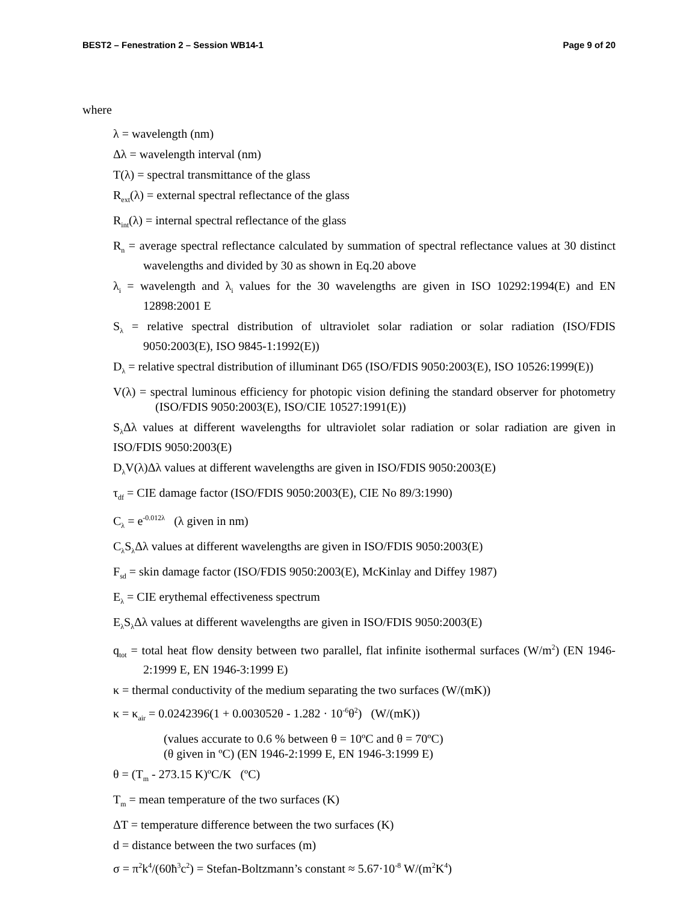BEST2 – Fenestration 2 – Session WB14-1 Page 9 of 20
where
λ = wavelength (nm)
Δλ = wavelength interval (nm)
T(λ) = spectral transmittance of the glass
R<sub>ext</sub>(λ) = external spectral reflectance of the glass
R<sub>int</sub>(λ) = internal spectral reflectance of the glass
R<sub>n</sub> = average spectral reflectance calculated by summation of spectral reflectance values at 30 distinct wavelengths and divided by 30 as shown in Eq.20 above
λ<sub>i</sub> = wavelength and λ<sub>i</sub> values for the 30 wavelengths are given in ISO 10292:1994(E) and EN 12898:2001 E
S<sub>λ</sub> = relative spectral distribution of ultraviolet solar radiation or solar radiation (ISO/FDIS 9050:2003(E), ISO 9845-1:1992(E))
D<sub>λ</sub> = relative spectral distribution of illuminant D65 (ISO/FDIS 9050:2003(E), ISO 10526:1999(E))
V(λ) = spectral luminous efficiency for photopic vision defining the standard observer for photometry (ISO/FDIS 9050:2003(E), ISO/CIE 10527:1991(E))
S<sub>λ</sub>Δλ values at different wavelengths for ultraviolet solar radiation or solar radiation are given in ISO/FDIS 9050:2003(E)
D<sub>λ</sub>V(λ)Δλ values at different wavelengths are given in ISO/FDIS 9050:2003(E)
τ<sub>df</sub> = CIE damage factor (ISO/FDIS 9050:2003(E), CIE No 89/3:1990)
C<sub>λ</sub> = e<sup>-0.012λ</sup> (λ given in nm)
C<sub>λ</sub>S<sub>λ</sub>Δλ values at different wavelengths are given in ISO/FDIS 9050:2003(E)
F<sub>sd</sub> = skin damage factor (ISO/FDIS 9050:2003(E), McKinlay and Diffey 1987)
E<sub>λ</sub> = CIE erythemal effectiveness spectrum
E<sub>λ</sub>S<sub>λ</sub>Δλ values at different wavelengths are given in ISO/FDIS 9050:2003(E)
q<sub>tot</sub> = total heat flow density between two parallel, flat infinite isothermal surfaces (W/m<sup>2</sup>) (EN 1946-2:1999 E, EN 1946-3:1999 E)
κ = thermal conductivity of the medium separating the two surfaces (W/(mK))
κ = κ<sub>air</sub> = 0.0242396(1 + 0.003052θ - 1.282 · 10<sup>-6</sup>θ<sup>2</sup>) (W/(mK))
(values accurate to 0.6 % between θ = 10ºC and θ = 70ºC)
(θ given in ºC) (EN 1946-2:1999 E, EN 1946-3:1999 E)
θ = (T<sub>m</sub> - 273.15 K)ºC/K (ºC)
T<sub>m</sub> = mean temperature of the two surfaces (K)
ΔT = temperature difference between the two surfaces (K)
d = distance between the two surfaces (m)
σ = π<sup>2</sup>k<sup>4</sup>/(60ħ<sup>3</sup>c<sup>2</sup>) = Stefan-Boltzmann’s constant ≈ 5.67·10<sup>-8</sup> W/(m<sup>2</sup>K<sup>4</sup>)